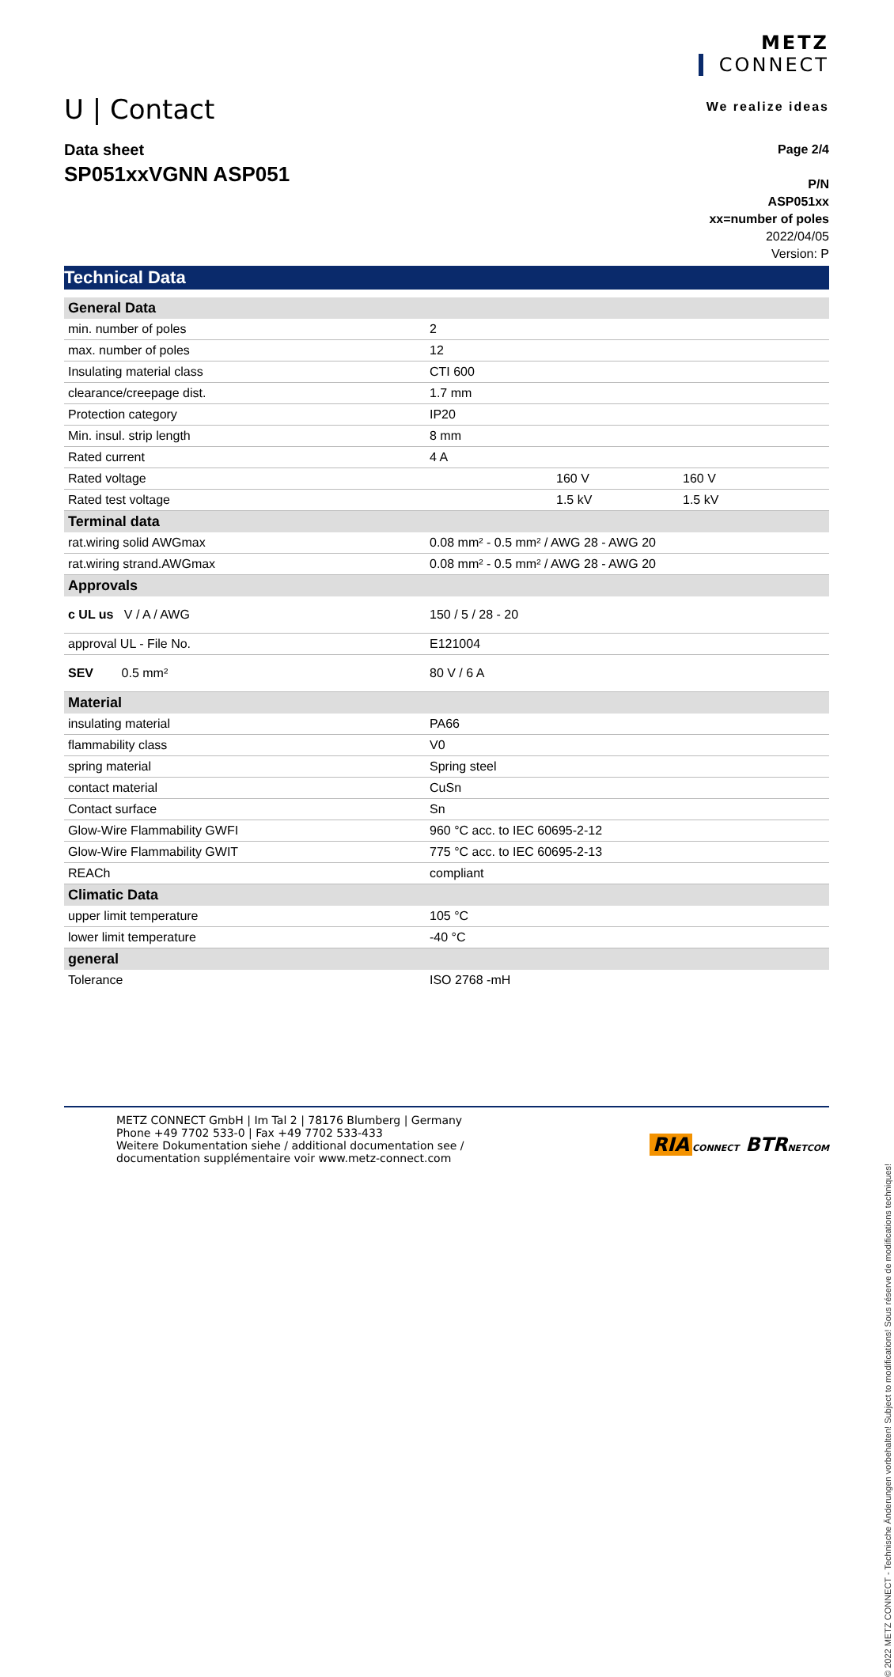U | Contact
METZ
CONNECT
We realize ideas
Data sheet
SP051xxVGNN ASP051
Page 2/4
P/N
ASP051xx
xx=number of poles
2022/04/05
Version: P
Technical Data
| General Data | | | |
| min. number of poles | 2 | | |
| max. number of poles | 12 | | |
| Insulating material class | CTI 600 | | |
| clearance/creepage dist. | 1.7 mm | | |
| Protection category | IP20 | | |
| Min. insul. strip length | 8 mm | | |
| Rated current | 4 A | | |
| Rated voltage | | 160 V | 160 V |
| Rated test voltage | | 1.5 kV | 1.5 kV |
| Terminal data | | | |
| rat.wiring solid AWGmax | 0.08 mm² - 0.5 mm² / AWG 28 - AWG 20 | | |
| rat.wiring strand.AWGmax | 0.08 mm² - 0.5 mm² / AWG 28 - AWG 20 | | |
| Approvals | | | |
| c UL us V / A / AWG | 150 / 5 / 28 - 20 | | |
| approval UL - File No. | E121004 | | |
| SEV 0.5 mm² | 80 V / 6 A | | |
| Material | | | |
| insulating material | PA66 | | |
| flammability class | V0 | | |
| spring material | Spring steel | | |
| contact material | CuSn | | |
| Contact surface | Sn | | |
| Glow-Wire Flammability GWFI | 960 °C acc. to IEC 60695-2-12 | | |
| Glow-Wire Flammability GWIT | 775 °C acc. to IEC 60695-2-13 | | |
| REACh | compliant | | |
| Climatic Data | | | |
| upper limit temperature | 105 °C | | |
| lower limit temperature | -40 °C | | |
| general | | | |
| Tolerance | ISO 2768 -mH | | |
METZ CONNECT GmbH | Im Tal 2 | 78176 Blumberg | Germany
Phone +49 7702 533-0 | Fax +49 7702 533-433
Weitere Dokumentation siehe / additional documentation see /
documentation supplémentaire voir www.metz-connect.com
RIA CONNECT BTR NETCOM
© 2022 METZ CONNECT - Technische Änderungen vorbehalten! Subject to modifications! Sous réserve de modifications techniques!